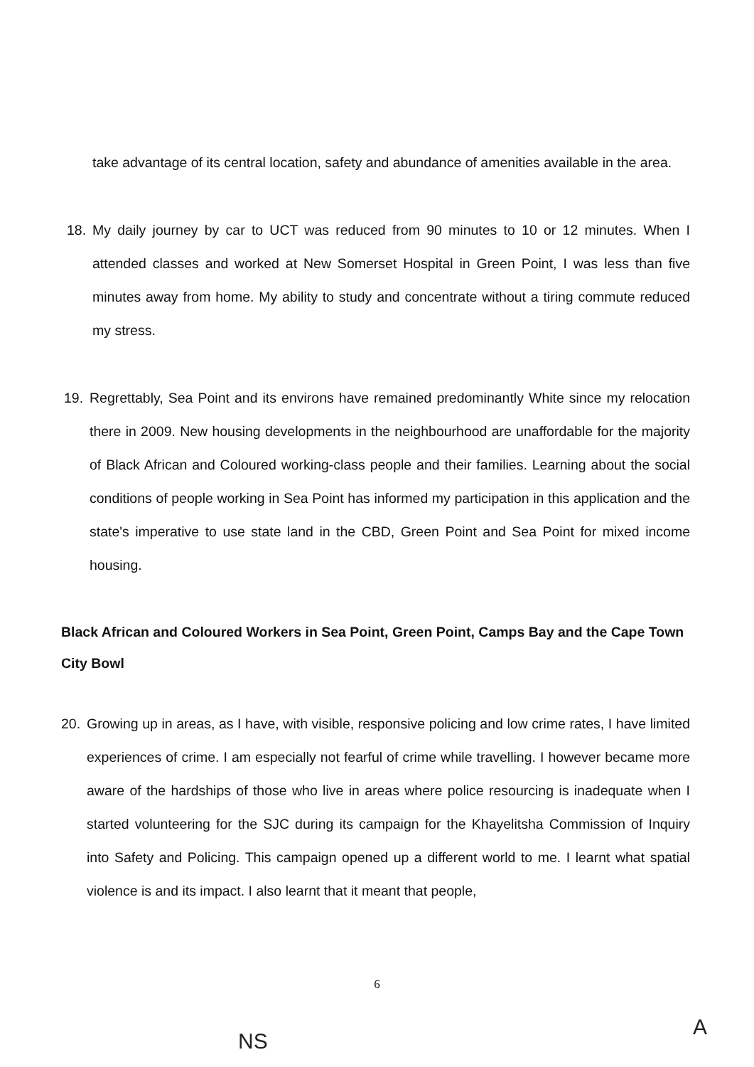take advantage of its central location, safety and abundance of amenities available in the area.
18. My daily journey by car to UCT was reduced from 90 minutes to 10 or 12 minutes. When I attended classes and worked at New Somerset Hospital in Green Point, I was less than five minutes away from home. My ability to study and concentrate without a tiring commute reduced my stress.
19. Regrettably, Sea Point and its environs have remained predominantly White since my relocation there in 2009. New housing developments in the neighbourhood are unaffordable for the majority of Black African and Coloured working-class people and their families. Learning about the social conditions of people working in Sea Point has informed my participation in this application and the state's imperative to use state land in the CBD, Green Point and Sea Point for mixed income housing.
Black African and Coloured Workers in Sea Point, Green Point, Camps Bay and the Cape Town City Bowl
20. Growing up in areas, as I have, with visible, responsive policing and low crime rates, I have limited experiences of crime. I am especially not fearful of crime while travelling. I however became more aware of the hardships of those who live in areas where police resourcing is inadequate when I started volunteering for the SJC during its campaign for the Khayelitsha Commission of Inquiry into Safety and Policing. This campaign opened up a different world to me. I learnt what spatial violence is and its impact. I also learnt that it meant that people,
6
NS
A